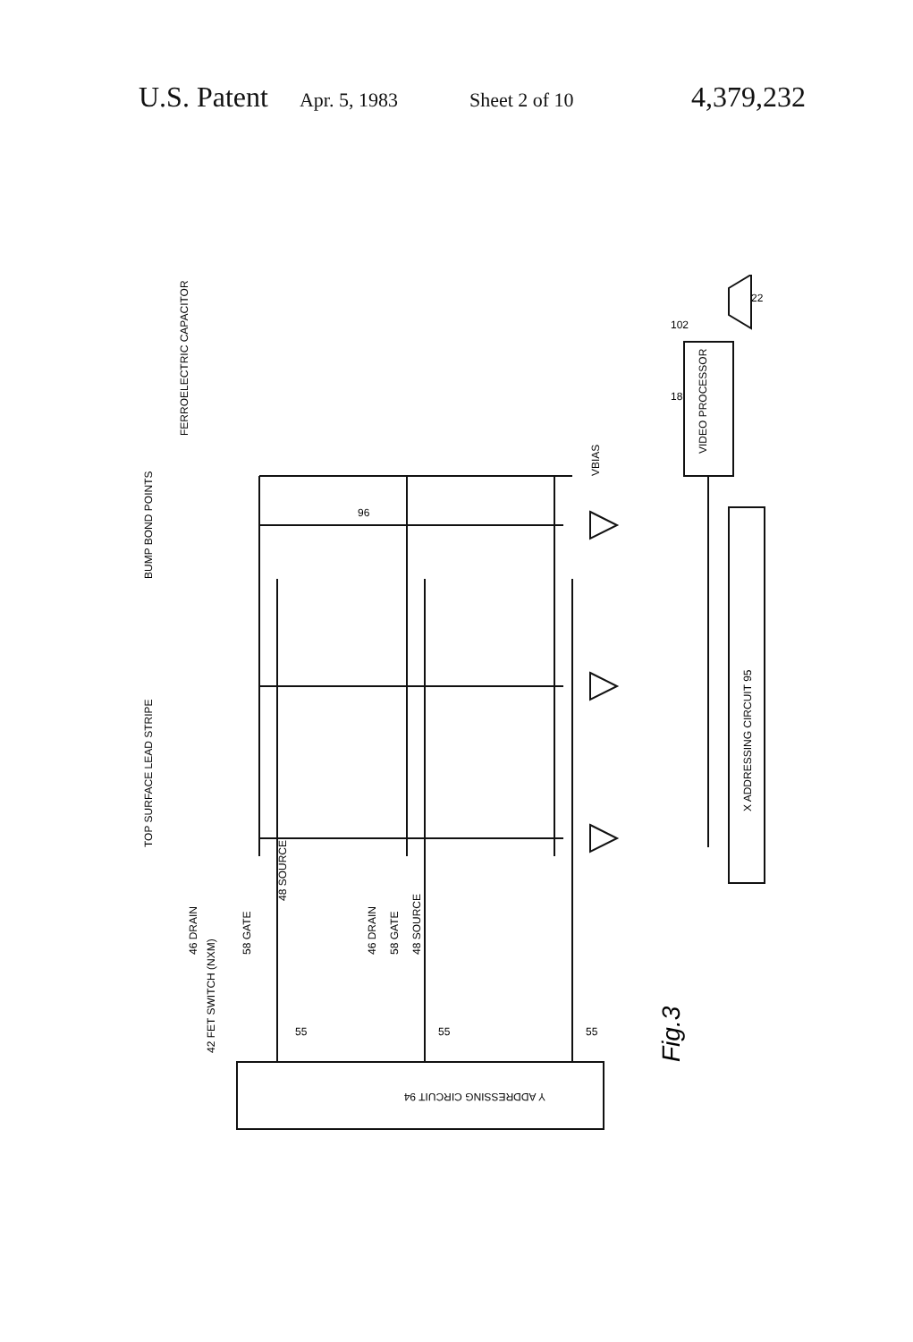U.S. Patent Apr. 5, 1983 Sheet 2 of 10 4,379,232
VIDEO PROCESSOR
X ADDRESSING CIRCUIT 95
Y ADDRESSING CIRCUIT 94
VBIAS
FERROELECTRIC CAPACITOR
BUMP BOND POINTS
TOP SURFACE LEAD STRIPE
42 FET SWITCH (NXM)
46 DRAIN
58 GATE
48 SOURCE
46 DRAIN
58 GATE
48 SOURCE
55
55
55
Fig.3
102
18
22
96